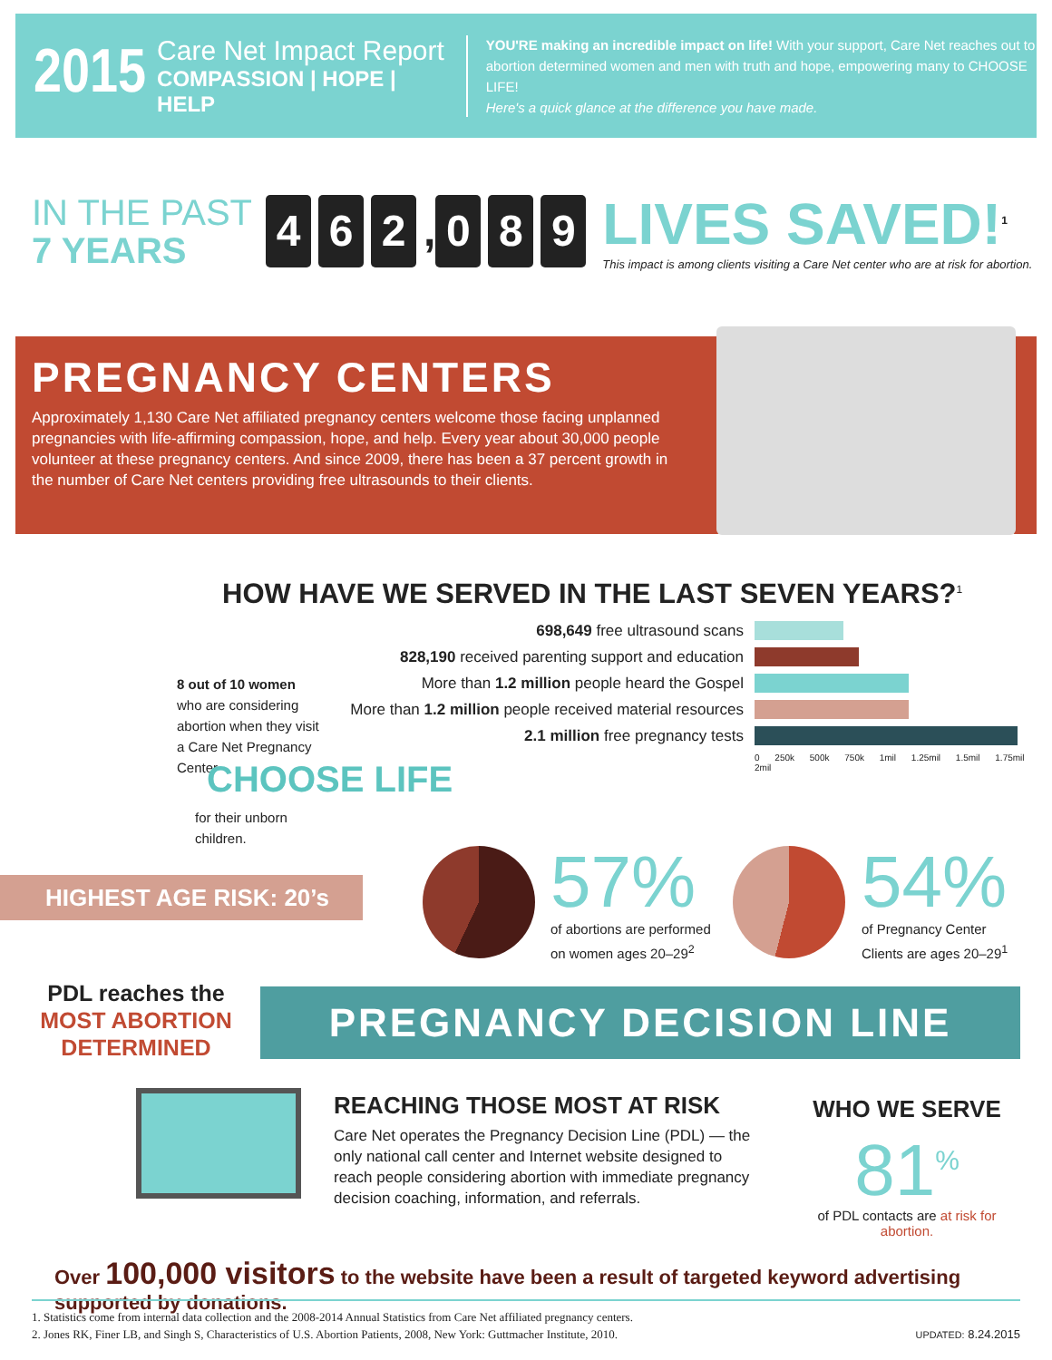2015
Care Net Impact Report
COMPASSION | HOPE | HELP
YOU'RE making an incredible impact on life! With your support, Care Net reaches out to
abortion determined women and men with truth and hope, empowering many to CHOOSE LIFE!
Here's a quick glance at the difference you have made.
IN THE PAST
7 YEARS
4 6 2, 0 8 9
LIVES SAVED!<sup>1</sup>
This impact is among clients visiting a Care Net center who are at risk for abortion.
PREGNANCY CENTERS
Approximately 1,130 Care Net affiliated pregnancy centers welcome those facing unplanned pregnancies with life-affirming compassion, hope, and help. Every year about 30,000 people volunteer at these pregnancy centers. And since 2009, there has been a 37 percent growth in the number of Care Net centers providing free ultrasounds to their clients.
HOW HAVE WE SERVED IN THE LAST SEVEN YEARS?<sup>1</sup>
698,649 free ultrasound scans
828,190 received parenting support and education
More than 1.2 million people heard the Gospel
More than 1.2 million people received material resources
2.1 million free pregnancy tests
0 250k 500k 750k 1mil 1.25mil 1.5mil 1.75mil 2mil
8 out of 10 women who are considering abortion when they visit a Care Net Pregnancy Center
CHOOSE LIFE
for their unborn
children.
HIGHEST AGE RISK: 20’s
57%
of abortions are performed
on women ages 20–29<sup>2</sup>
54%
of Pregnancy Center
Clients are ages 20–29<sup>1</sup>
PDL reaches the
MOST ABORTION DETERMINED
PREGNANCY DECISION LINE
REACHING THOSE MOST AT RISK
Care Net operates the Pregnancy Decision Line (PDL) — the only national call center and Internet website designed to reach people considering abortion with immediate pregnancy decision coaching, information, and referrals.
WHO WE SERVE
81<sup>%</sup>
of PDL contacts are at risk for abortion.
Over 100,000 visitors to the website have been a result of targeted keyword advertising supported by donations.
1. Statistics come from internal data collection and the 2008-2014 Annual Statistics from Care Net affiliated pregnancy centers.
2. Jones RK, Finer LB, and Singh S, Characteristics of U.S. Abortion Patients, 2008, New York: Guttmacher Institute, 2010. UPDATED: 8.24.2015